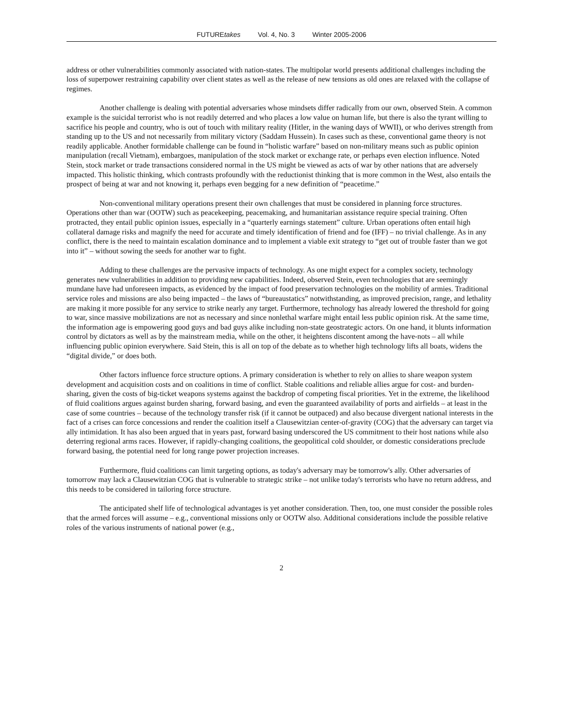FUTUREtakes Vol. 4, No. 3 Winter 2005-2006
address or other vulnerabilities commonly associated with nation-states. The multipolar world presents additional challenges including the loss of superpower restraining capability over client states as well as the release of new tensions as old ones are relaxed with the collapse of regimes.
Another challenge is dealing with potential adversaries whose mindsets differ radically from our own, observed Stein. A common example is the suicidal terrorist who is not readily deterred and who places a low value on human life, but there is also the tyrant willing to sacrifice his people and country, who is out of touch with military reality (Hitler, in the waning days of WWII), or who derives strength from standing up to the US and not necessarily from military victory (Saddam Hussein). In cases such as these, conventional game theory is not readily applicable. Another formidable challenge can be found in “holistic warfare” based on non-military means such as public opinion manipulation (recall Vietnam), embargoes, manipulation of the stock market or exchange rate, or perhaps even election influence. Noted Stein, stock market or trade transactions considered normal in the US might be viewed as acts of war by other nations that are adversely impacted. This holistic thinking, which contrasts profoundly with the reductionist thinking that is more common in the West, also entails the prospect of being at war and not knowing it, perhaps even begging for a new definition of “peacetime.”
Non-conventional military operations present their own challenges that must be considered in planning force structures. Operations other than war (OOTW) such as peacekeeping, peacemaking, and humanitarian assistance require special training. Often protracted, they entail public opinion issues, especially in a “quarterly earnings statement” culture. Urban operations often entail high collateral damage risks and magnify the need for accurate and timely identification of friend and foe (IFF) – no trivial challenge. As in any conflict, there is the need to maintain escalation dominance and to implement a viable exit strategy to “get out of trouble faster than we got into it” – without sowing the seeds for another war to fight.
Adding to these challenges are the pervasive impacts of technology. As one might expect for a complex society, technology generates new vulnerabilities in addition to providing new capabilities. Indeed, observed Stein, even technologies that are seemingly mundane have had unforeseen impacts, as evidenced by the impact of food preservation technologies on the mobility of armies. Traditional service roles and missions are also being impacted – the laws of “bureaustatics” notwithstanding, as improved precision, range, and lethality are making it more possible for any service to strike nearly any target. Furthermore, technology has already lowered the threshold for going to war, since massive mobilizations are not as necessary and since nonlethal warfare might entail less public opinion risk. At the same time, the information age is empowering good guys and bad guys alike including non-state geostrategic actors. On one hand, it blunts information control by dictators as well as by the mainstream media, while on the other, it heightens discontent among the have-nots – all while influencing public opinion everywhere. Said Stein, this is all on top of the debate as to whether high technology lifts all boats, widens the “digital divide,” or does both.
Other factors influence force structure options. A primary consideration is whether to rely on allies to share weapon system development and acquisition costs and on coalitions in time of conflict. Stable coalitions and reliable allies argue for cost- and burden-sharing, given the costs of big-ticket weapons systems against the backdrop of competing fiscal priorities. Yet in the extreme, the likelihood of fluid coalitions argues against burden sharing, forward basing, and even the guaranteed availability of ports and airfields – at least in the case of some countries – because of the technology transfer risk (if it cannot be outpaced) and also because divergent national interests in the fact of a crises can force concessions and render the coalition itself a Clausewitzian center-of-gravity (COG) that the adversary can target via ally intimidation. It has also been argued that in years past, forward basing underscored the US commitment to their host nations while also deterring regional arms races. However, if rapidly-changing coalitions, the geopolitical cold shoulder, or domestic considerations preclude forward basing, the potential need for long range power projection increases.
Furthermore, fluid coalitions can limit targeting options, as today's adversary may be tomorrow's ally. Other adversaries of tomorrow may lack a Clausewitzian COG that is vulnerable to strategic strike – not unlike today's terrorists who have no return address, and this needs to be considered in tailoring force structure.
The anticipated shelf life of technological advantages is yet another consideration. Then, too, one must consider the possible roles that the armed forces will assume – e.g., conventional missions only or OOTW also. Additional considerations include the possible relative roles of the various instruments of national power (e.g.,
2